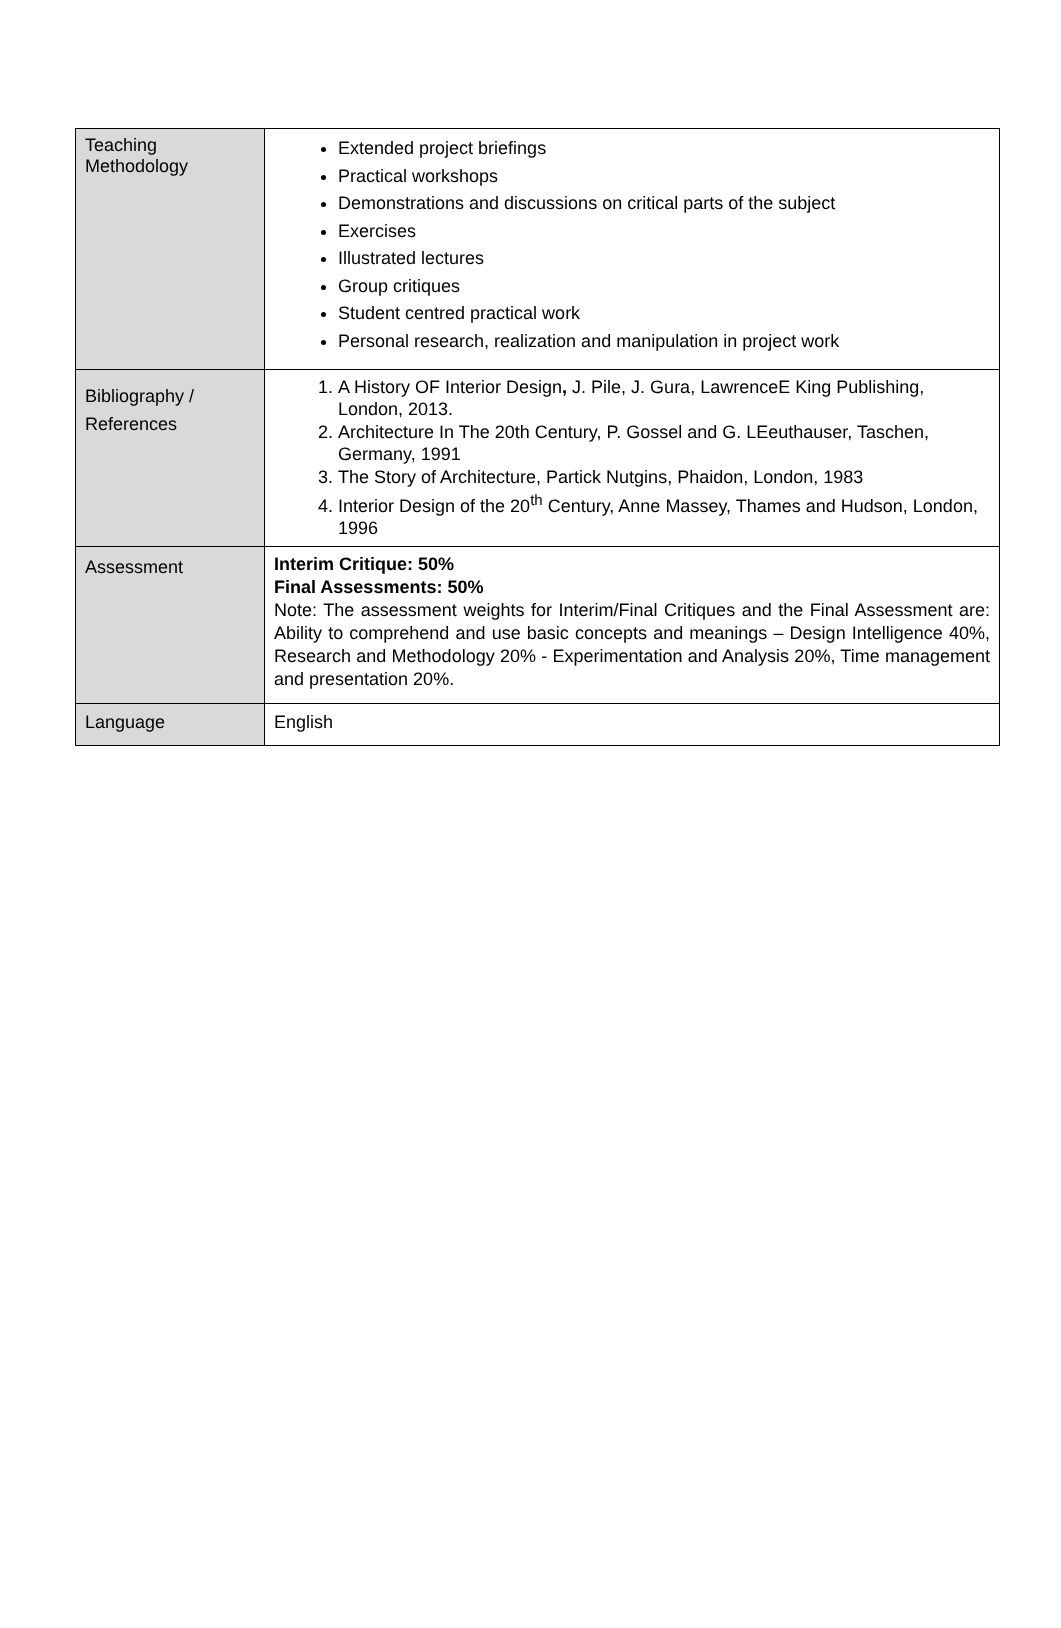| Teaching Methodology | Extended project briefings Practical workshops Demonstrations and discussions on critical parts of the subject Exercises Illustrated lectures Group critiques Student centred practical work Personal research, realization and manipulation in project work |
| Bibliography / References | 1. A History OF Interior Design , J. Pile, J. Gura, LawrenceE King Publishing, London, 2013. 2. Architecture In The 20th Century, P. Gossel and G. LEeuthauser, Taschen, Germany, 1991 3. The Story of Architecture, Partick Nutgins, Phaidon, London, 1983 4. Interior Design of the 20<sup>th</sup> Century, Anne Massey, Thames and Hudson, London, 1996 |
| Assessment | Interim Critique: 50% Final Assessments: 50% Note: The assessment weights for Interim/Final Critiques and the Final Assessment are: Ability to comprehend and use basic concepts and meanings – Design Intelligence 40%, Research and Methodology 20% - Experimentation and Analysis 20%, Time management and presentation 20%. |
| Language | English |